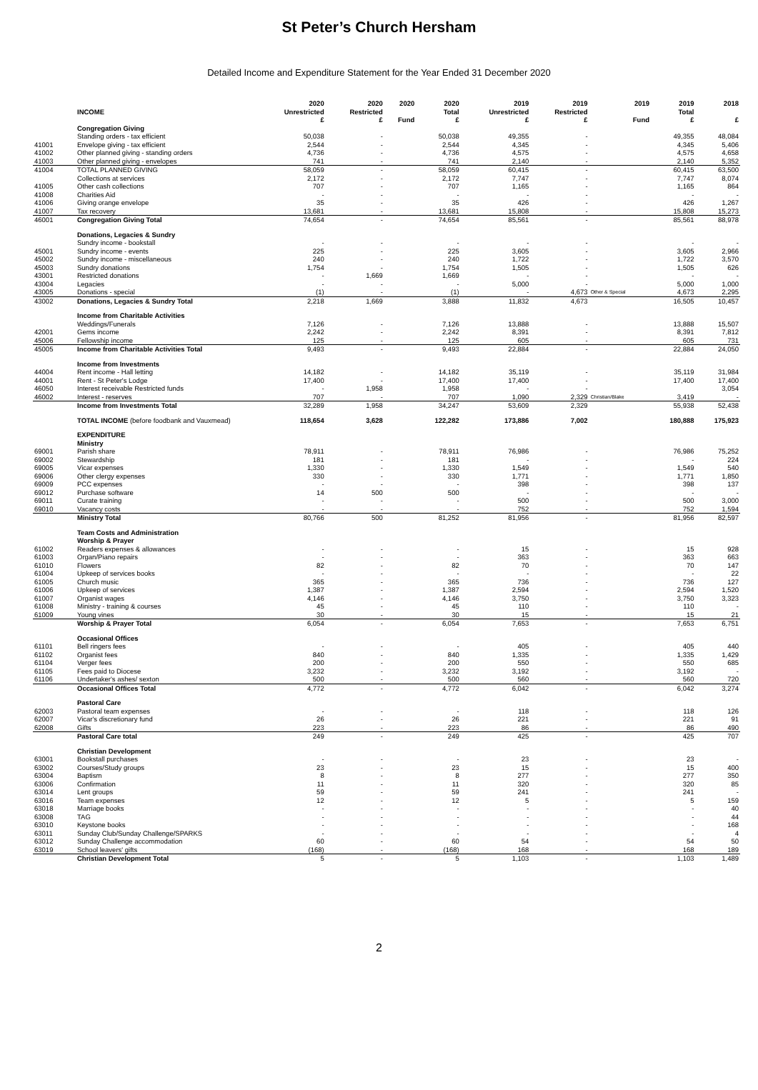St Peter’s Church Hersham
Detailed Income and Expenditure Statement for the Year Ended 31 December 2020
| | INCOME | 2020 Unrestricted £ | 2020 Restricted £ | 2020 Fund | 2020 Total £ | 2019 Unrestricted £ | 2019 Restricted £ | 2019 Fund | 2019 Total £ | 2018 £ |
| --- | --- | --- | --- | --- | --- | --- | --- | --- | --- | --- |
| | Congregation Giving | | | | | | | | | |
| | Standing orders - tax efficient | 50,038 | - | | 50,038 | 49,355 | - | | 49,355 | 48,084 |
| 41001 | Envelope giving - tax efficient | 2,544 | - | | 2,544 | 4,345 | - | | 4,345 | 5,406 |
| 41002 | Other planned giving - standing orders | 4,736 | - | | 4,736 | 4,575 | - | | 4,575 | 4,658 |
| 41003 | Other planned giving - envelopes | 741 | - | | 741 | 2,140 | - | | 2,140 | 5,352 |
| 41004 | TOTAL PLANNED GIVING | 58,059 | - | | 58,059 | 60,415 | - | | 60,415 | 63,500 |
| | Collections at services | 2,172 | - | | 2,172 | 7,747 | - | | 7,747 | 8,074 |
| 41005 | Other cash collections | 707 | - | | 707 | 1,165 | - | | 1,165 | 864 |
| 41008 | Charities Aid | - | - | | - | - | - | | - | - |
| 41006 | Giving orange envelope | 35 | - | | 35 | 426 | - | | 426 | 1,267 |
| 41007 | Tax recovery | 13,681 | - | | 13,681 | 15,808 | - | | 15,808 | 15,273 |
| 46001 | Congregation Giving Total | 74,654 | - | | 74,654 | 85,561 | - | | 85,561 | 88,978 |
| | Donations, Legacies & Sundry | | | | | | | | | |
| | Sundry income - bookstall | - | - | | - | - | - | | - | - |
| 45001 | Sundry income - events | 225 | - | | 225 | 3,605 | - | | 3,605 | 2,966 |
| 45002 | Sundry income - miscellaneous | 240 | - | | 240 | 1,722 | - | | 1,722 | 3,570 |
| 45003 | Sundry donations | 1,754 | - | | 1,754 | 1,505 | - | | 1,505 | 626 |
| 43001 | Restricted donations | - | 1,669 | | 1,669 | - | - | | - | - |
| 43004 | Legacies | - | - | | - | 5,000 | - | | 5,000 | 1,000 |
| 43005 | Donations - special | (1) | - | | (1) | - | 4,673 | Other & Special | 4,673 | 2,295 |
| 43002 | Donations, Legacies & Sundry Total | 2,218 | 1,669 | | 3,888 | 11,832 | 4,673 | | 16,505 | 10,457 |
| | Income from Charitable Activities | | | | | | | | | |
| | Weddings/Funerals | 7,126 | - | | 7,126 | 13,888 | - | | 13,888 | 15,507 |
| 42001 | Gems income | 2,242 | - | | 2,242 | 8,391 | - | | 8,391 | 7,812 |
| 45006 | Fellowship income | 125 | - | | 125 | 605 | - | | 605 | 731 |
| 45005 | Income from Charitable Activities Total | 9,493 | - | | 9,493 | 22,884 | - | | 22,884 | 24,050 |
| | Income from Investments | | | | | | | | | |
| 44004 | Rent income - Hall letting | 14,182 | - | | 14,182 | 35,119 | - | | 35,119 | 31,984 |
| 44001 | Rent - St Peter's Lodge | 17,400 | - | | 17,400 | 17,400 | - | | 17,400 | 17,400 |
| 46050 | Interest receivable Restricted funds | - | 1,958 | | 1,958 | - | - | | | 3,054 |
| 46002 | Interest - reserves | 707 | - | | 707 | 1,090 | 2,329 | Christian/Blake | 3,419 | - |
| | Income from Investments Total | 32,289 | 1,958 | | 34,247 | 53,609 | 2,329 | | 55,938 | 52,438 |
| | TOTAL INCOME (before foodbank and Vauxmead) | 118,654 | 3,628 | | 122,282 | 173,886 | 7,002 | | 180,888 | 175,923 |
| | EXPENDITURE | | | | | | | | | |
| | Ministry | | | | | | | | | |
| 69001 | Parish share | 78,911 | - | | 78,911 | 76,986 | - | | 76,986 | 75,252 |
| 69002 | Stewardship | 181 | - | | 181 | - | - | | - | 224 |
| 69005 | Vicar expenses | 1,330 | - | | 1,330 | 1,549 | - | | 1,549 | 540 |
| 69006 | Other clergy expenses | 330 | - | | 330 | 1,771 | - | | 1,771 | 1,850 |
| 69009 | PCC expenses | - | - | | - | 398 | - | | 398 | 137 |
| 69012 | Purchase software | 14 | 500 | | 500 | - | - | | - | - |
| 69011 | Curate training | - | - | | - | 500 | - | | 500 | 3,000 |
| 69010 | Vacancy costs | - | - | | - | 752 | - | | 752 | 1,594 |
| | Ministry Total | 80,766 | 500 | | 81,252 | 81,956 | - | | 81,956 | 82,597 |
| | Team Costs and Administration | | | | | | | | | |
| | Worship & Prayer | | | | | | | | | |
| 61002 | Readers expenses & allowances | - | - | | - | 15 | - | | 15 | 928 |
| 61003 | Organ/Piano repairs | - | - | | - | 363 | - | | 363 | 663 |
| 61010 | Flowers | 82 | - | | 82 | 70 | - | | 70 | 147 |
| 61004 | Upkeep of services books | - | - | | - | - | - | | - | 22 |
| 61005 | Church music | 365 | - | | 365 | 736 | - | | 736 | 127 |
| 61006 | Upkeep of services | 1,387 | - | | 1,387 | 2,594 | - | | 2,594 | 1,520 |
| 61007 | Organist wages | 4,146 | - | | 4,146 | 3,750 | - | | 3,750 | 3,323 |
| 61008 | Ministry - training & courses | 45 | - | | 45 | 110 | - | | 110 | - |
| 61009 | Young vines | 30 | - | | 30 | 15 | - | | 15 | 21 |
| | Worship & Prayer Total | 6,054 | - | | 6,054 | 7,653 | - | | 7,653 | 6,751 |
| | Occasional Offices | | | | | | | | | |
| 61101 | Bell ringers fees | - | - | | - | 405 | - | | 405 | 440 |
| 61102 | Organist fees | 840 | - | | 840 | 1,335 | - | | 1,335 | 1,429 |
| 61104 | Verger fees | 200 | - | | 200 | 550 | - | | 550 | 685 |
| 61105 | Fees paid to Diocese | 3,232 | - | | 3,232 | 3,192 | - | | 3,192 | - |
| 61106 | Undertaker's ashes/ sexton | 500 | - | | 500 | 560 | - | | 560 | 720 |
| | Occasional Offices Total | 4,772 | - | | 4,772 | 6,042 | - | | 6,042 | 3,274 |
| | Pastoral Care | | | | | | | | | |
| 62003 | Pastoral team expenses | - | - | | - | 118 | - | | 118 | 126 |
| 62007 | Vicar's discretionary fund | 26 | - | | 26 | 221 | - | | 221 | 91 |
| 62008 | Gifts | 223 | - | | 223 | 86 | - | | 86 | 490 |
| | Pastoral Care total | 249 | - | | 249 | 425 | - | | 425 | 707 |
| | Christian Development | | | | | | | | | |
| 63001 | Bookstall purchases | - | - | | - | 23 | - | | 23 | - |
| 63002 | Courses/Study groups | 23 | - | | 23 | 15 | - | | 15 | 400 |
| 63004 | Baptism | 8 | - | | 8 | 277 | - | | 277 | 350 |
| 63006 | Confirmation | 11 | - | | 11 | 320 | - | | 320 | 85 |
| 63014 | Lent groups | 59 | - | | 59 | 241 | - | | 241 | - |
| 63016 | Team expenses | 12 | - | | 12 | 5 | - | | 5 | 159 |
| 63018 | Marriage books | - | - | | - | - | - | | - | 40 |
| 63008 | TAG | - | - | | - | - | - | | - | 44 |
| 63010 | Keystone books | - | - | | - | - | - | | - | 168 |
| 63011 | Sunday Club/Sunday Challenge/SPARKS | - | - | | - | - | - | | - | 4 |
| 63012 | Sunday Challenge accommodation | 60 | - | | 60 | 54 | - | | 54 | 50 |
| 63019 | School leavers' gifts | (168) | - | | (168) | 168 | - | | 168 | 189 |
| | Christian Development Total | 5 | - | | 5 | 1,103 | - | | 1,103 | 1,489 |
2